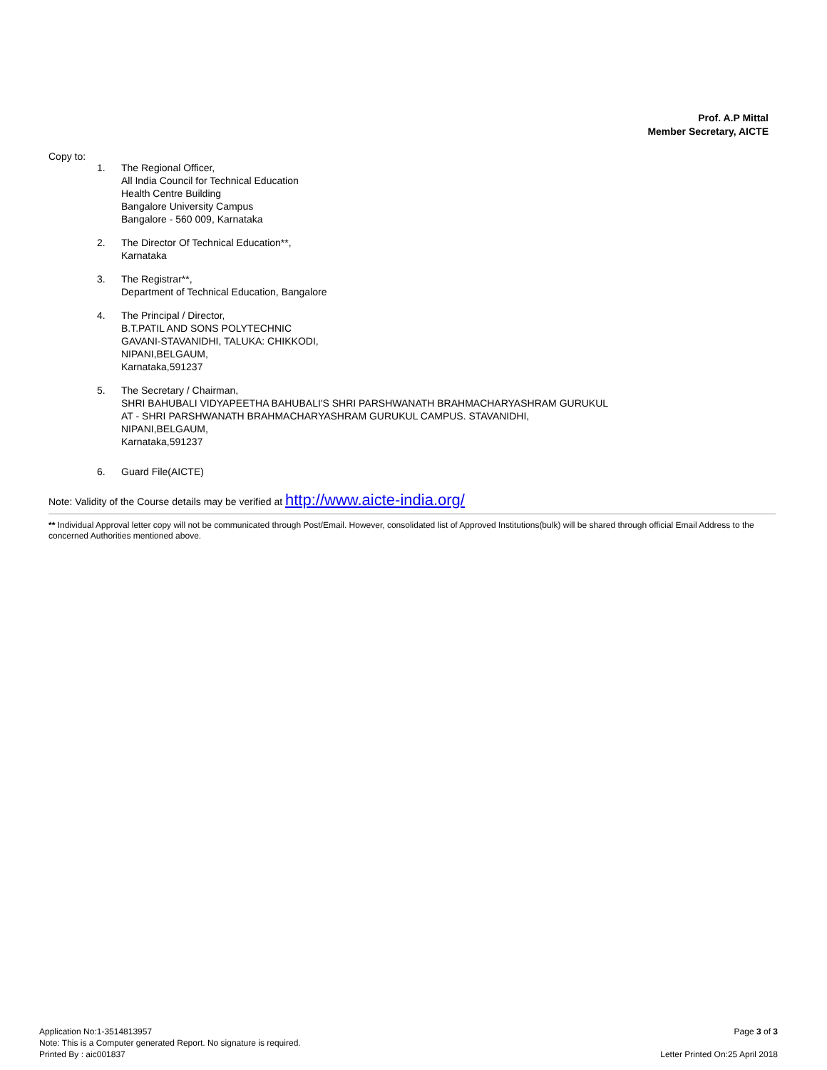Prof. A.P Mittal
Member Secretary, AICTE
Copy to:
1. The Regional Officer,
All India Council for Technical Education
Health Centre Building
Bangalore University Campus
Bangalore - 560 009, Karnataka
2. The Director Of Technical Education**,
Karnataka
3. The Registrar**,
Department of Technical Education, Bangalore
4. The Principal / Director,
B.T.PATIL AND SONS POLYTECHNIC
GAVANI-STAVANIDHI, TALUKA: CHIKKODI,
NIPANI,BELGAUM,
Karnataka,591237
5. The Secretary / Chairman,
SHRI BAHUBALI VIDYAPEETHA BAHUBALI'S SHRI PARSHWANATH BRAHMACHARYASHRAM GURUKUL
AT - SHRI PARSHWANATH BRAHMACHARYASHRAM GURUKUL CAMPUS. STAVANIDHI,
NIPANI,BELGAUM,
Karnataka,591237
6. Guard File(AICTE)
Note: Validity of the Course details may be verified at http://www.aicte-india.org/
** Individual Approval letter copy will not be communicated through Post/Email. However, consolidated list of Approved Institutions(bulk) will be shared through official Email Address to the concerned Authorities mentioned above.
Application No:1-3514813957
Note: This is a Computer generated Report. No signature is required.
Printed By : aic001837
Page 3 of 3
Letter Printed On:25 April 2018